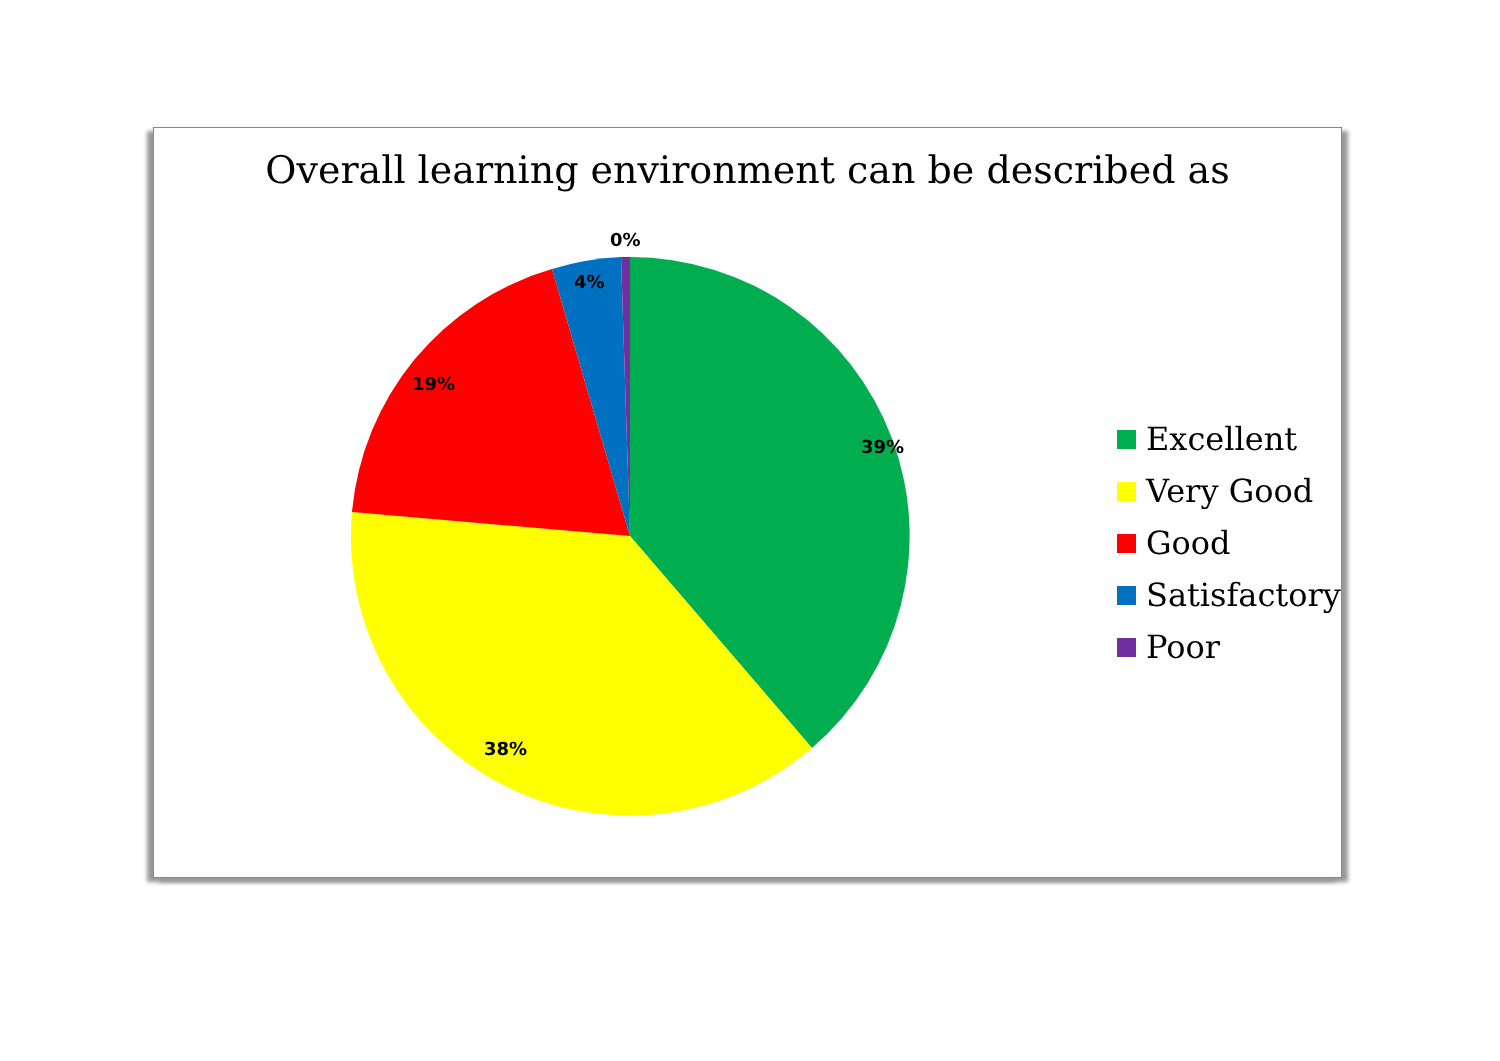Overall learning environment can be described as
39%
38%
19%
4%
0%
Excellent
Very Good
Good
Satisfactory
Poor